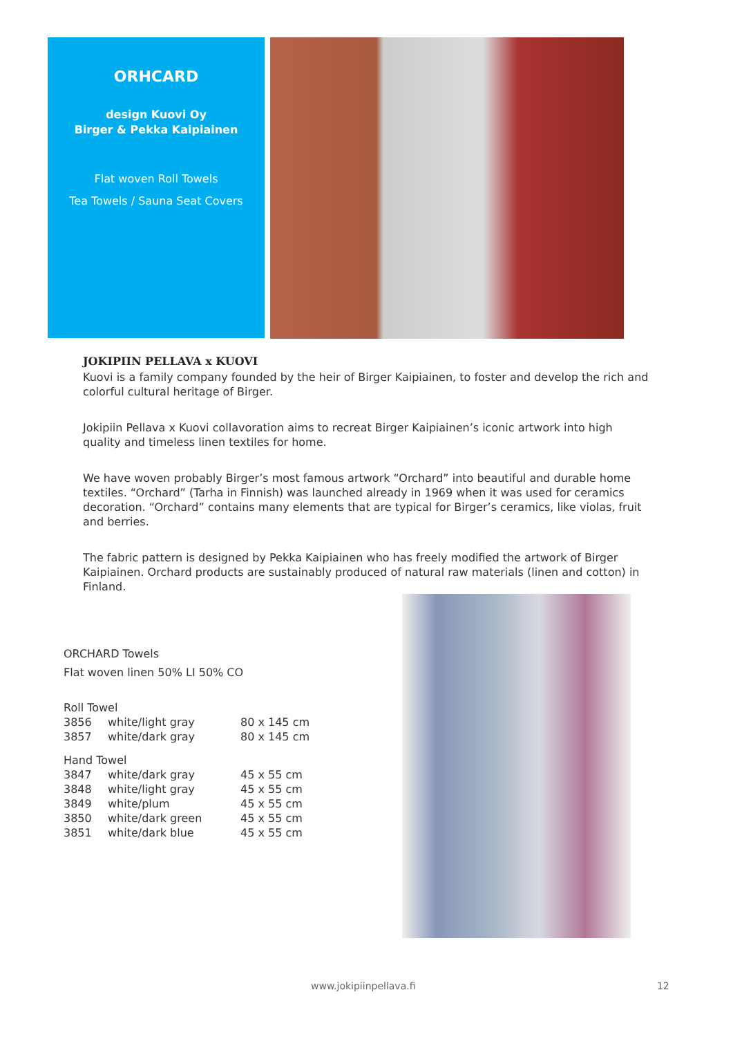ORHCARD
design Kuovi Oy
Birger & Pekka Kaipiainen
Flat woven Roll Towels
Tea Towels / Sauna Seat Covers
JOKIPIIN PELLAVA x KUOVI
Kuovi is a family company founded by the heir of Birger Kaipiainen, to foster and develop the rich and colorful cultural heritage of Birger.
Jokipiin Pellava x Kuovi collavoration aims to recreat Birger Kaipiainen’s iconic artwork into high quality and timeless linen textiles for home.
We have woven probably Birger’s most famous artwork “Orchard” into beautiful and durable home textiles. “Orchard” (Tarha in Finnish) was launched already in 1969 when it was used for ceramics decoration. “Orchard” contains many elements that are typical for Birger’s ceramics, like violas, fruit and berries.
The fabric pattern is designed by Pekka Kaipiainen who has freely modified the artwork of Birger Kaipiainen. Orchard products are sustainably produced of natural raw materials (linen and cotton) in Finland.
ORCHARD Towels
Flat woven linen 50% LI 50% CO
| Roll Towel | | |
| 3856 | white/light gray | 80 x 145 cm |
| 3857 | white/dark gray | 80 x 145 cm |
| Hand Towel | | |
| 3847 | white/dark gray | 45 x 55 cm |
| 3848 | white/light gray | 45 x 55 cm |
| 3849 | white/plum | 45 x 55 cm |
| 3850 | white/dark green | 45 x 55 cm |
| 3851 | white/dark blue | 45 x 55 cm |
www.jokipiinpellava.fi 12